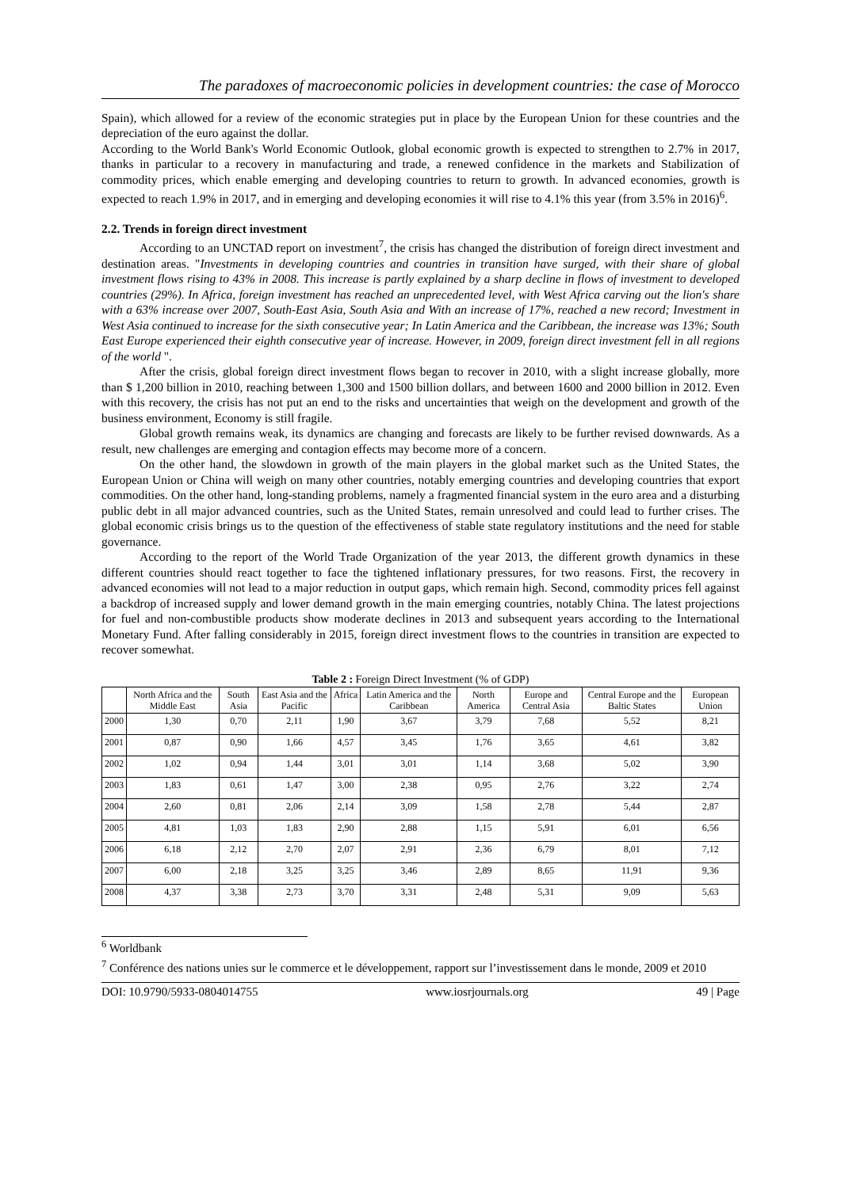The paradoxes of macroeconomic policies in development countries: the case of Morocco
Spain), which allowed for a review of the economic strategies put in place by the European Union for these countries and the depreciation of the euro against the dollar.
According to the World Bank's World Economic Outlook, global economic growth is expected to strengthen to 2.7% in 2017, thanks in particular to a recovery in manufacturing and trade, a renewed confidence in the markets and Stabilization of commodity prices, which enable emerging and developing countries to return to growth. In advanced economies, growth is expected to reach 1.9% in 2017, and in emerging and developing economies it will rise to 4.1% this year (from 3.5% in 2016)<sup>6</sup>.
2.2. Trends in foreign direct investment
According to an UNCTAD report on investment<sup>7</sup>, the crisis has changed the distribution of foreign direct investment and destination areas. "Investments in developing countries and countries in transition have surged, with their share of global investment flows rising to 43% in 2008. This increase is partly explained by a sharp decline in flows of investment to developed countries (29%). In Africa, foreign investment has reached an unprecedented level, with West Africa carving out the lion's share with a 63% increase over 2007, South-East Asia, South Asia and With an increase of 17%, reached a new record; Investment in West Asia continued to increase for the sixth consecutive year; In Latin America and the Caribbean, the increase was 13%; South East Europe experienced their eighth consecutive year of increase. However, in 2009, foreign direct investment fell in all regions of the world ".
After the crisis, global foreign direct investment flows began to recover in 2010, with a slight increase globally, more than $ 1,200 billion in 2010, reaching between 1,300 and 1500 billion dollars, and between 1600 and 2000 billion in 2012. Even with this recovery, the crisis has not put an end to the risks and uncertainties that weigh on the development and growth of the business environment, Economy is still fragile.
Global growth remains weak, its dynamics are changing and forecasts are likely to be further revised downwards. As a result, new challenges are emerging and contagion effects may become more of a concern.
On the other hand, the slowdown in growth of the main players in the global market such as the United States, the European Union or China will weigh on many other countries, notably emerging countries and developing countries that export commodities. On the other hand, long-standing problems, namely a fragmented financial system in the euro area and a disturbing public debt in all major advanced countries, such as the United States, remain unresolved and could lead to further crises. The global economic crisis brings us to the question of the effectiveness of stable state regulatory institutions and the need for stable governance.
According to the report of the World Trade Organization of the year 2013, the different growth dynamics in these different countries should react together to face the tightened inflationary pressures, for two reasons. First, the recovery in advanced economies will not lead to a major reduction in output gaps, which remain high. Second, commodity prices fell against a backdrop of increased supply and lower demand growth in the main emerging countries, notably China. The latest projections for fuel and non-combustible products show moderate declines in 2013 and subsequent years according to the International Monetary Fund. After falling considerably in 2015, foreign direct investment flows to the countries in transition are expected to recover somewhat.
Table 2 : Foreign Direct Investment (% of GDP)
| | North Africa and the Middle East | South Asia | East Asia and the Pacific | Africa | Latin America and the Caribbean | North America | Europe and Central Asia | Central Europe and the Baltic States | European Union |
| --- | --- | --- | --- | --- | --- | --- | --- | --- | --- |
| 2000 | 1,30 | 0,70 | 2,11 | 1,90 | 3,67 | 3,79 | 7,68 | 5,52 | 8,21 |
| 2001 | 0,87 | 0,90 | 1,66 | 4,57 | 3,45 | 1,76 | 3,65 | 4,61 | 3,82 |
| 2002 | 1,02 | 0,94 | 1,44 | 3,01 | 3,01 | 1,14 | 3,68 | 5,02 | 3,90 |
| 2003 | 1,83 | 0,61 | 1,47 | 3,00 | 2,38 | 0,95 | 2,76 | 3,22 | 2,74 |
| 2004 | 2,60 | 0,81 | 2,06 | 2,14 | 3,09 | 1,58 | 2,78 | 5,44 | 2,87 |
| 2005 | 4,81 | 1,03 | 1,83 | 2,90 | 2,88 | 1,15 | 5,91 | 6,01 | 6,56 |
| 2006 | 6,18 | 2,12 | 2,70 | 2,07 | 2,91 | 2,36 | 6,79 | 8,01 | 7,12 |
| 2007 | 6,00 | 2,18 | 3,25 | 3,25 | 3,46 | 2,89 | 8,65 | 11,91 | 9,36 |
| 2008 | 4,37 | 3,38 | 2,73 | 3,70 | 3,31 | 2,48 | 5,31 | 9,09 | 5,63 |
<sup>6</sup> Worldbank
<sup>7</sup> Conférence des nations unies sur le commerce et le développement, rapport sur l’investissement dans le monde, 2009 et 2010
DOI: 10.9790/5933-0804014755 www.iosrjournals.org 49 | Page